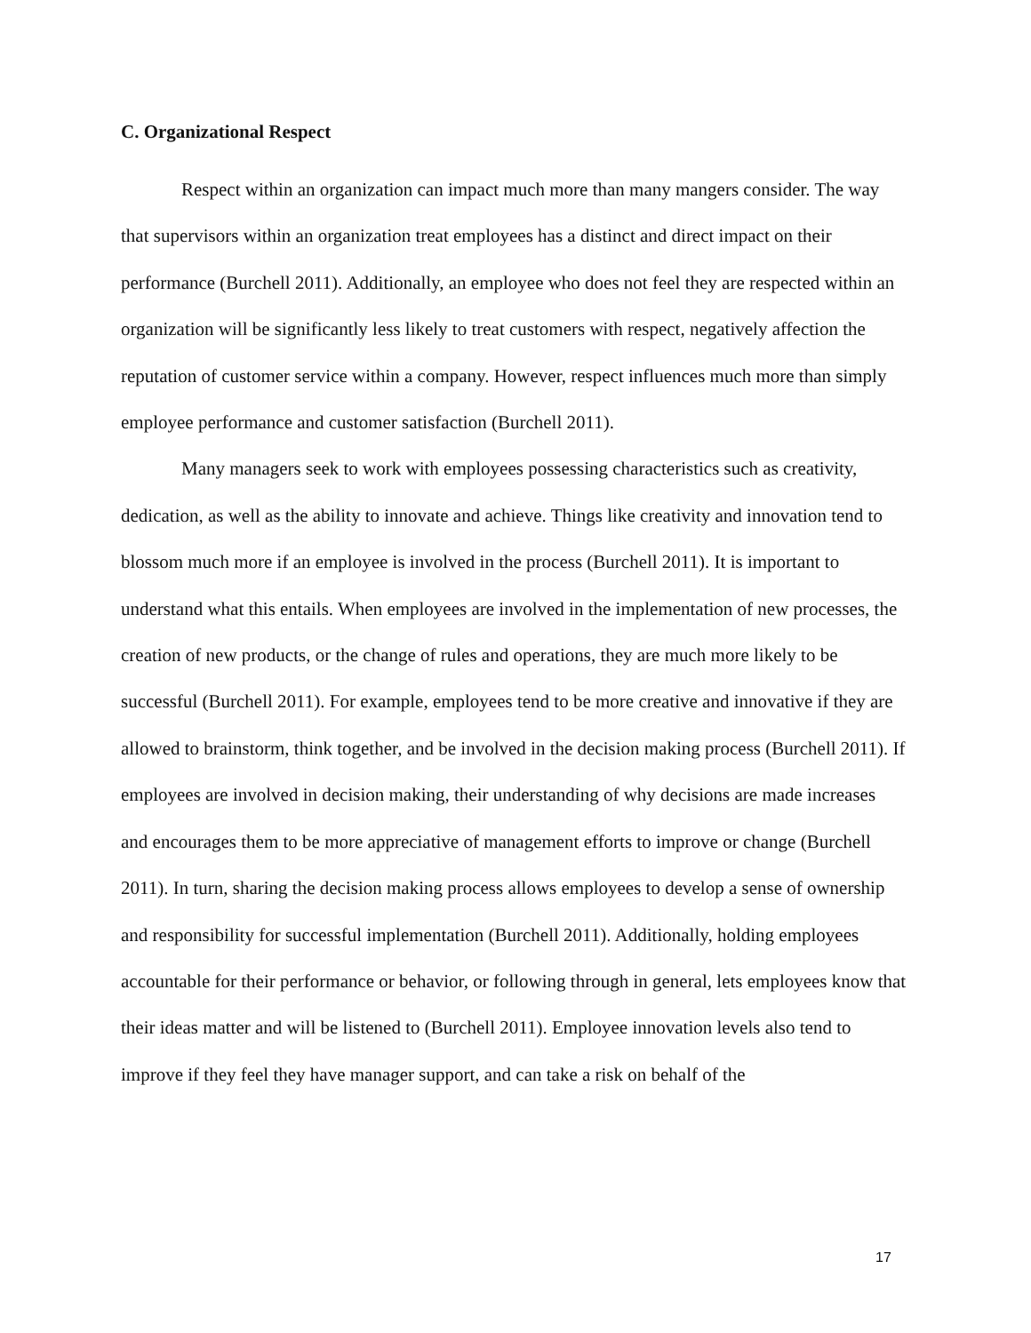C. Organizational Respect
Respect within an organization can impact much more than many mangers consider. The way that supervisors within an organization treat employees has a distinct and direct impact on their performance (Burchell 2011). Additionally, an employee who does not feel they are respected within an organization will be significantly less likely to treat customers with respect, negatively affection the reputation of customer service within a company. However, respect influences much more than simply employee performance and customer satisfaction (Burchell 2011).
Many managers seek to work with employees possessing characteristics such as creativity, dedication, as well as the ability to innovate and achieve. Things like creativity and innovation tend to blossom much more if an employee is involved in the process (Burchell 2011). It is important to understand what this entails. When employees are involved in the implementation of new processes, the creation of new products, or the change of rules and operations, they are much more likely to be successful (Burchell 2011). For example, employees tend to be more creative and innovative if they are allowed to brainstorm, think together, and be involved in the decision making process (Burchell 2011). If employees are involved in decision making, their understanding of why decisions are made increases and encourages them to be more appreciative of management efforts to improve or change (Burchell 2011). In turn, sharing the decision making process allows employees to develop a sense of ownership and responsibility for successful implementation (Burchell 2011). Additionally, holding employees accountable for their performance or behavior, or following through in general, lets employees know that their ideas matter and will be listened to (Burchell 2011). Employee innovation levels also tend to improve if they feel they have manager support, and can take a risk on behalf of the
17